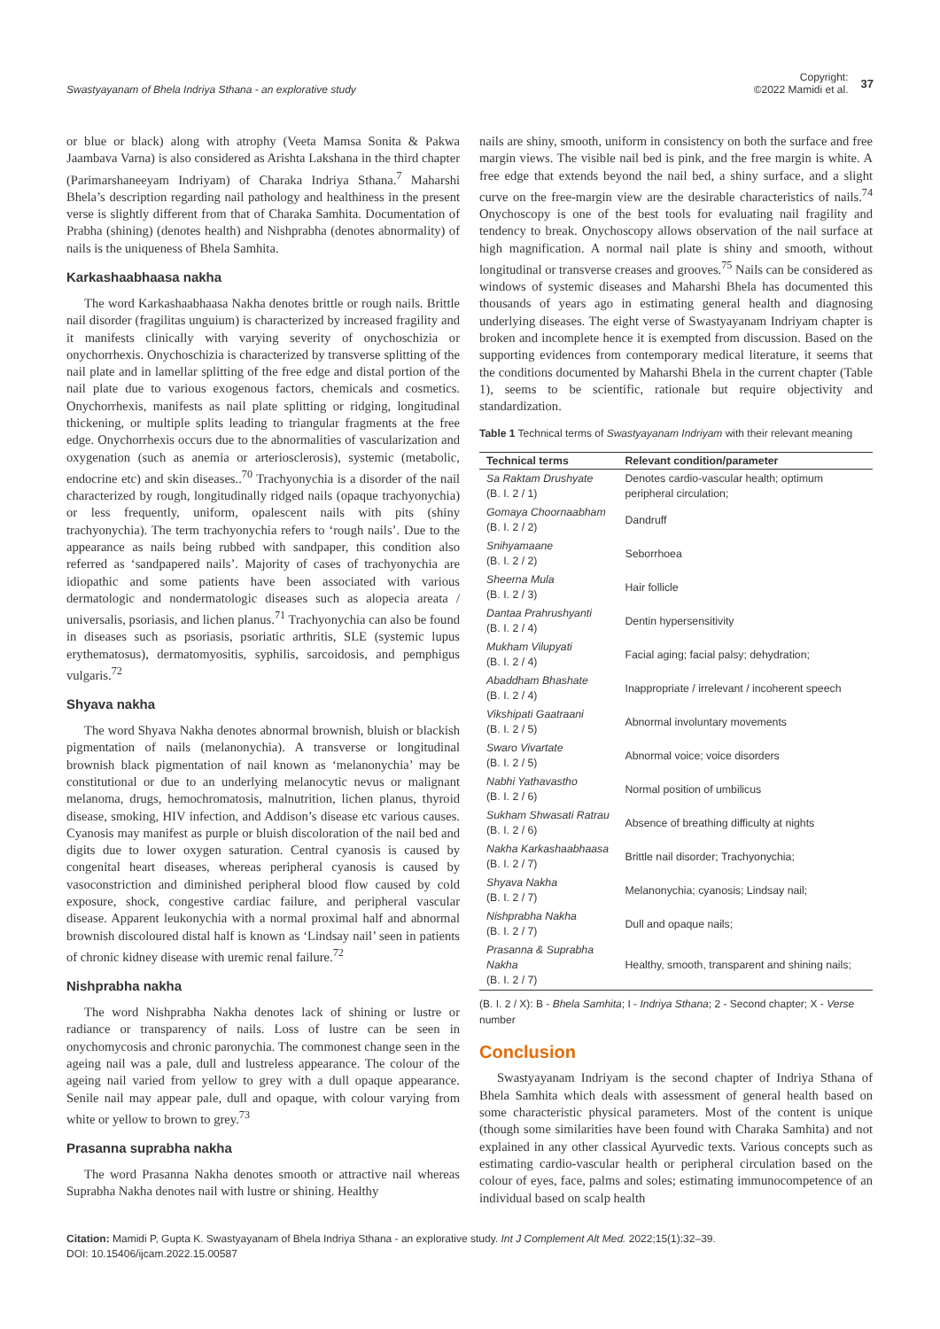Swastyayanam of Bhela Indriya Sthana - an explorative study Copyright:
©2022 Mamidi et al. 37
or blue or black) along with atrophy (Veeta Mamsa Sonita & Pakwa Jaambava Varna) is also considered as Arishta Lakshana in the third chapter (Parimarshaneeyam Indriyam) of Charaka Indriya Sthana.<sup>7</sup> Maharshi Bhela’s description regarding nail pathology and healthiness in the present verse is slightly different from that of Charaka Samhita. Documentation of Prabha (shining) (denotes health) and Nishprabha (denotes abnormality) of nails is the uniqueness of Bhela Samhita.
Karkashaabhaasa nakha
The word Karkashaabhaasa Nakha denotes brittle or rough nails. Brittle nail disorder (fragilitas unguium) is characterized by increased fragility and it manifests clinically with varying severity of onychoschizia or onychorrhexis. Onychoschizia is characterized by transverse splitting of the nail plate and in lamellar splitting of the free edge and distal portion of the nail plate due to various exogenous factors, chemicals and cosmetics. Onychorrhexis, manifests as nail plate splitting or ridging, longitudinal thickening, or multiple splits leading to triangular fragments at the free edge. Onychorrhexis occurs due to the abnormalities of vascularization and oxygenation (such as anemia or arteriosclerosis), systemic (metabolic, endocrine etc) and skin diseases..<sup>70</sup> Trachyonychia is a disorder of the nail characterized by rough, longitudinally ridged nails (opaque trachyonychia) or less frequently, uniform, opalescent nails with pits (shiny trachyonychia). The term trachyonychia refers to ‘rough nails’. Due to the appearance as nails being rubbed with sandpaper, this condition also referred as ‘sandpapered nails’. Majority of cases of trachyonychia are idiopathic and some patients have been associated with various dermatologic and nondermatologic diseases such as alopecia areata / universalis, psoriasis, and lichen planus.<sup>71</sup> Trachyonychia can also be found in diseases such as psoriasis, psoriatic arthritis, SLE (systemic lupus erythematosus), dermatomyositis, syphilis, sarcoidosis, and pemphigus vulgaris.<sup>72</sup>
Shyava nakha
The word Shyava Nakha denotes abnormal brownish, bluish or blackish pigmentation of nails (melanonychia). A transverse or longitudinal brownish black pigmentation of nail known as ‘melanonychia’ may be constitutional or due to an underlying melanocytic nevus or malignant melanoma, drugs, hemochromatosis, malnutrition, lichen planus, thyroid disease, smoking, HIV infection, and Addison’s disease etc various causes. Cyanosis may manifest as purple or bluish discoloration of the nail bed and digits due to lower oxygen saturation. Central cyanosis is caused by congenital heart diseases, whereas peripheral cyanosis is caused by vasoconstriction and diminished peripheral blood flow caused by cold exposure, shock, congestive cardiac failure, and peripheral vascular disease. Apparent leukonychia with a normal proximal half and abnormal brownish discoloured distal half is known as ‘Lindsay nail’ seen in patients of chronic kidney disease with uremic renal failure.<sup>72</sup>
Nishprabha nakha
The word Nishprabha Nakha denotes lack of shining or lustre or radiance or transparency of nails. Loss of lustre can be seen in onychomycosis and chronic paronychia. The commonest change seen in the ageing nail was a pale, dull and lustreless appearance. The colour of the ageing nail varied from yellow to grey with a dull opaque appearance. Senile nail may appear pale, dull and opaque, with colour varying from white or yellow to brown to grey.<sup>73</sup>
Prasanna suprabha nakha
The word Prasanna Nakha denotes smooth or attractive nail whereas Suprabha Nakha denotes nail with lustre or shining. Healthy
nails are shiny, smooth, uniform in consistency on both the surface and free margin views. The visible nail bed is pink, and the free margin is white. A free edge that extends beyond the nail bed, a shiny surface, and a slight curve on the free-margin view are the desirable characteristics of nails.<sup>74</sup> Onychoscopy is one of the best tools for evaluating nail fragility and tendency to break. Onychoscopy allows observation of the nail surface at high magnification. A normal nail plate is shiny and smooth, without longitudinal or transverse creases and grooves.<sup>75</sup> Nails can be considered as windows of systemic diseases and Maharshi Bhela has documented this thousands of years ago in estimating general health and diagnosing underlying diseases. The eight verse of Swastyayanam Indriyam chapter is broken and incomplete hence it is exempted from discussion. Based on the supporting evidences from contemporary medical literature, it seems that the conditions documented by Maharshi Bhela in the current chapter (Table 1), seems to be scientific, rationale but require objectivity and standardization.
Table 1 Technical terms of Swastyayanam Indriyam with their relevant meaning
| Technical terms | Relevant condition/parameter |
| --- | --- |
| Sa Raktam Drushyate (B. I. 2 / 1) | Denotes cardio-vascular health; optimum peripheral circulation; |
| Gomaya Choornaabham (B. I. 2 / 2) | Dandruff |
| Snihyamaane (B. I. 2 / 2) | Seborrhoea |
| Sheerna Mula (B. I. 2 / 3) | Hair follicle |
| Dantaa Prahrushyanti (B. I. 2 / 4) | Dentin hypersensitivity |
| Mukham Vilupyati (B. I. 2 / 4) | Facial aging; facial palsy; dehydration; |
| Abaddham Bhashate (B. I. 2 / 4) | Inappropriate / irrelevant / incoherent speech |
| Vikshipati Gaatraani (B. I. 2 / 5) | Abnormal involuntary movements |
| Swaro Vivartate (B. I. 2 / 5) | Abnormal voice; voice disorders |
| Nabhi Yathavastho (B. I. 2 / 6) | Normal position of umbilicus |
| Sukham Shwasati Ratrau (B. I. 2 / 6) | Absence of breathing difficulty at nights |
| Nakha Karkashaabhaasa (B. I. 2 / 7) | Brittle nail disorder; Trachyonychia; |
| Shyava Nakha (B. I. 2 / 7) | Melanonychia; cyanosis; Lindsay nail; |
| Nishprabha Nakha (B. I. 2 / 7) | Dull and opaque nails; |
| Prasanna & Suprabha Nakha (B. I. 2 / 7) | Healthy, smooth, transparent and shining nails; |
(B. I. 2 / X): B - Bhela Samhita; I - Indriya Sthana; 2 - Second chapter; X - Verse number
Conclusion
Swastyayanam Indriyam is the second chapter of Indriya Sthana of Bhela Samhita which deals with assessment of general health based on some characteristic physical parameters. Most of the content is unique (though some similarities have been found with Charaka Samhita) and not explained in any other classical Ayurvedic texts. Various concepts such as estimating cardio-vascular health or peripheral circulation based on the colour of eyes, face, palms and soles; estimating immunocompetence of an individual based on scalp health
Citation: Mamidi P, Gupta K. Swastyayanam of Bhela Indriya Sthana - an explorative study. Int J Complement Alt Med. 2022;15(1):32‒39.
DOI: 10.15406/ijcam.2022.15.00587